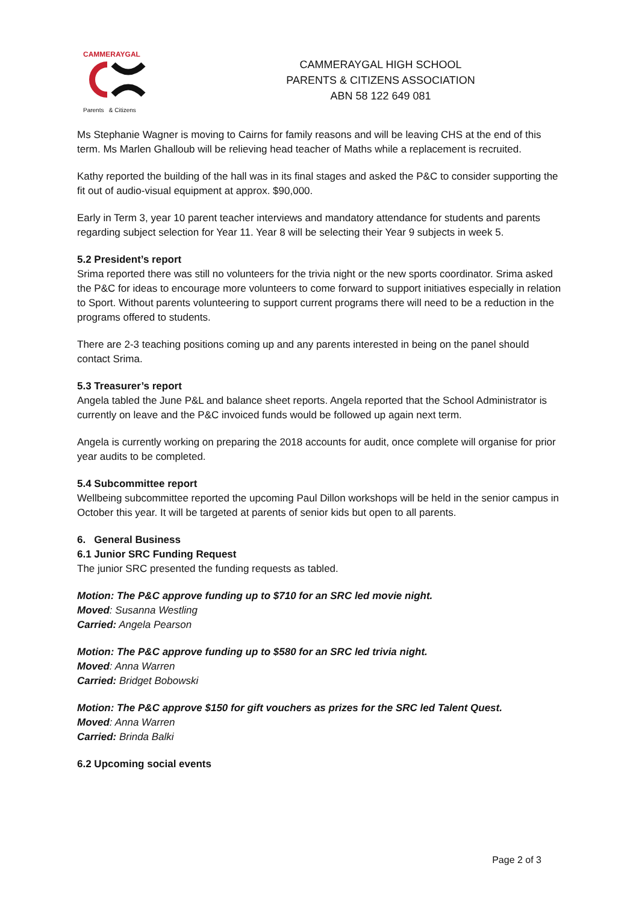CAMMERAYGAL
Parents & Citizens
CAMMERAYGAL HIGH SCHOOL
PARENTS & CITIZENS ASSOCIATION
ABN 58 122 649 081
Ms Stephanie Wagner is moving to Cairns for family reasons and will be leaving CHS at the end of this term. Ms Marlen Ghalloub will be relieving head teacher of Maths while a replacement is recruited.
Kathy reported the building of the hall was in its final stages and asked the P&C to consider supporting the fit out of audio-visual equipment at approx. $90,000.
Early in Term 3, year 10 parent teacher interviews and mandatory attendance for students and parents regarding subject selection for Year 11. Year 8 will be selecting their Year 9 subjects in week 5.
5.2 President’s report
Srima reported there was still no volunteers for the trivia night or the new sports coordinator. Srima asked the P&C for ideas to encourage more volunteers to come forward to support initiatives especially in relation to Sport. Without parents volunteering to support current programs there will need to be a reduction in the programs offered to students.
There are 2-3 teaching positions coming up and any parents interested in being on the panel should contact Srima.
5.3 Treasurer’s report
Angela tabled the June P&L and balance sheet reports. Angela reported that the School Administrator is currently on leave and the P&C invoiced funds would be followed up again next term.
Angela is currently working on preparing the 2018 accounts for audit, once complete will organise for prior year audits to be completed.
5.4 Subcommittee report
Wellbeing subcommittee reported the upcoming Paul Dillon workshops will be held in the senior campus in October this year. It will be targeted at parents of senior kids but open to all parents.
6. General Business
6.1 Junior SRC Funding Request
The junior SRC presented the funding requests as tabled.
Motion: The P&C approve funding up to $710 for an SRC led movie night.
Moved: Susanna Westling
Carried: Angela Pearson
Motion: The P&C approve funding up to $580 for an SRC led trivia night.
Moved: Anna Warren
Carried: Bridget Bobowski
Motion: The P&C approve $150 for gift vouchers as prizes for the SRC led Talent Quest.
Moved: Anna Warren
Carried: Brinda Balki
6.2 Upcoming social events
Page 2 of 3